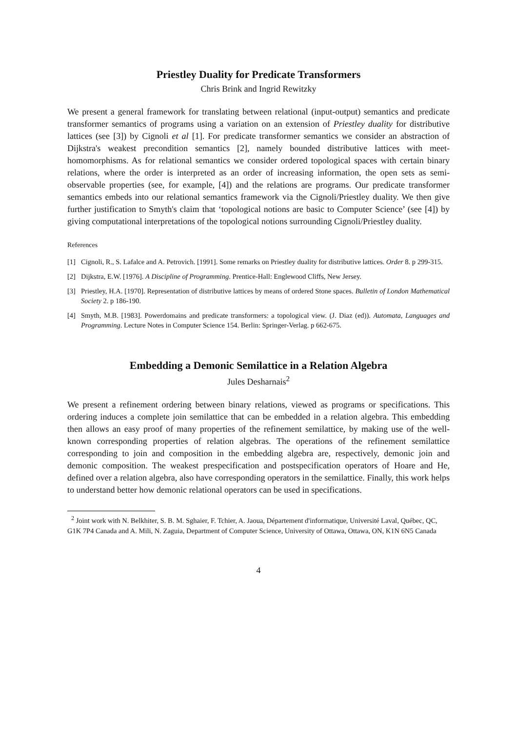Priestley Duality for Predicate Transformers
Chris Brink and Ingrid Rewitzky
We present a general framework for translating between relational (input-output) semantics and predicate transformer semantics of programs using a variation on an extension of Priestley duality for distributive lattices (see [3]) by Cignoli et al [1]. For predicate transformer semantics we consider an abstraction of Dijkstra's weakest precondition semantics [2], namely bounded distributive lattices with meet-homomorphisms. As for relational semantics we consider ordered topological spaces with certain binary relations, where the order is interpreted as an order of increasing information, the open sets as semi-observable properties (see, for example, [4]) and the relations are programs. Our predicate transformer semantics embeds into our relational semantics framework via the Cignoli/Priestley duality. We then give further justification to Smyth's claim that ‘topological notions are basic to Computer Science’ (see [4]) by giving computational interpretations of the topological notions surrounding Cignoli/Priestley duality.
References
[1] Cignoli, R., S. Lafalce and A. Petrovich. [1991]. Some remarks on Priestley duality for distributive lattices. Order 8. p 299-315.
[2] Dijkstra, E.W. [1976]. A Discipline of Programming. Prentice-Hall: Englewood Cliffs, New Jersey.
[3] Priestley, H.A. [1970]. Representation of distributive lattices by means of ordered Stone spaces. Bulletin of London Mathematical Society 2. p 186-190.
[4] Smyth, M.B. [1983]. Powerdomains and predicate transformers: a topological view. (J. Diaz (ed)). Automata, Languages and Programming. Lecture Notes in Computer Science 154. Berlin: Springer-Verlag. p 662-675.
Embedding a Demonic Semilattice in a Relation Algebra
Jules Desharnais<sup>2</sup>
We present a refinement ordering between binary relations, viewed as programs or specifications. This ordering induces a complete join semilattice that can be embedded in a relation algebra. This embedding then allows an easy proof of many properties of the refinement semilattice, by making use of the well-known corresponding properties of relation algebras. The operations of the refinement semilattice corresponding to join and composition in the embedding algebra are, respectively, demonic join and demonic composition. The weakest prespecification and postspecification operators of Hoare and He, defined over a relation algebra, also have corresponding operators in the semilattice. Finally, this work helps to understand better how demonic relational operators can be used in specifications.
<sup>2</sup> Joint work with N. Belkhiter, S. B. M. Sghaier, F. Tchier, A. Jaoua, Département d'informatique, Université Laval, Québec, QC, G1K 7P4 Canada and A. Mili, N. Zaguia, Department of Computer Science, University of Ottawa, Ottawa, ON, K1N 6N5 Canada
4